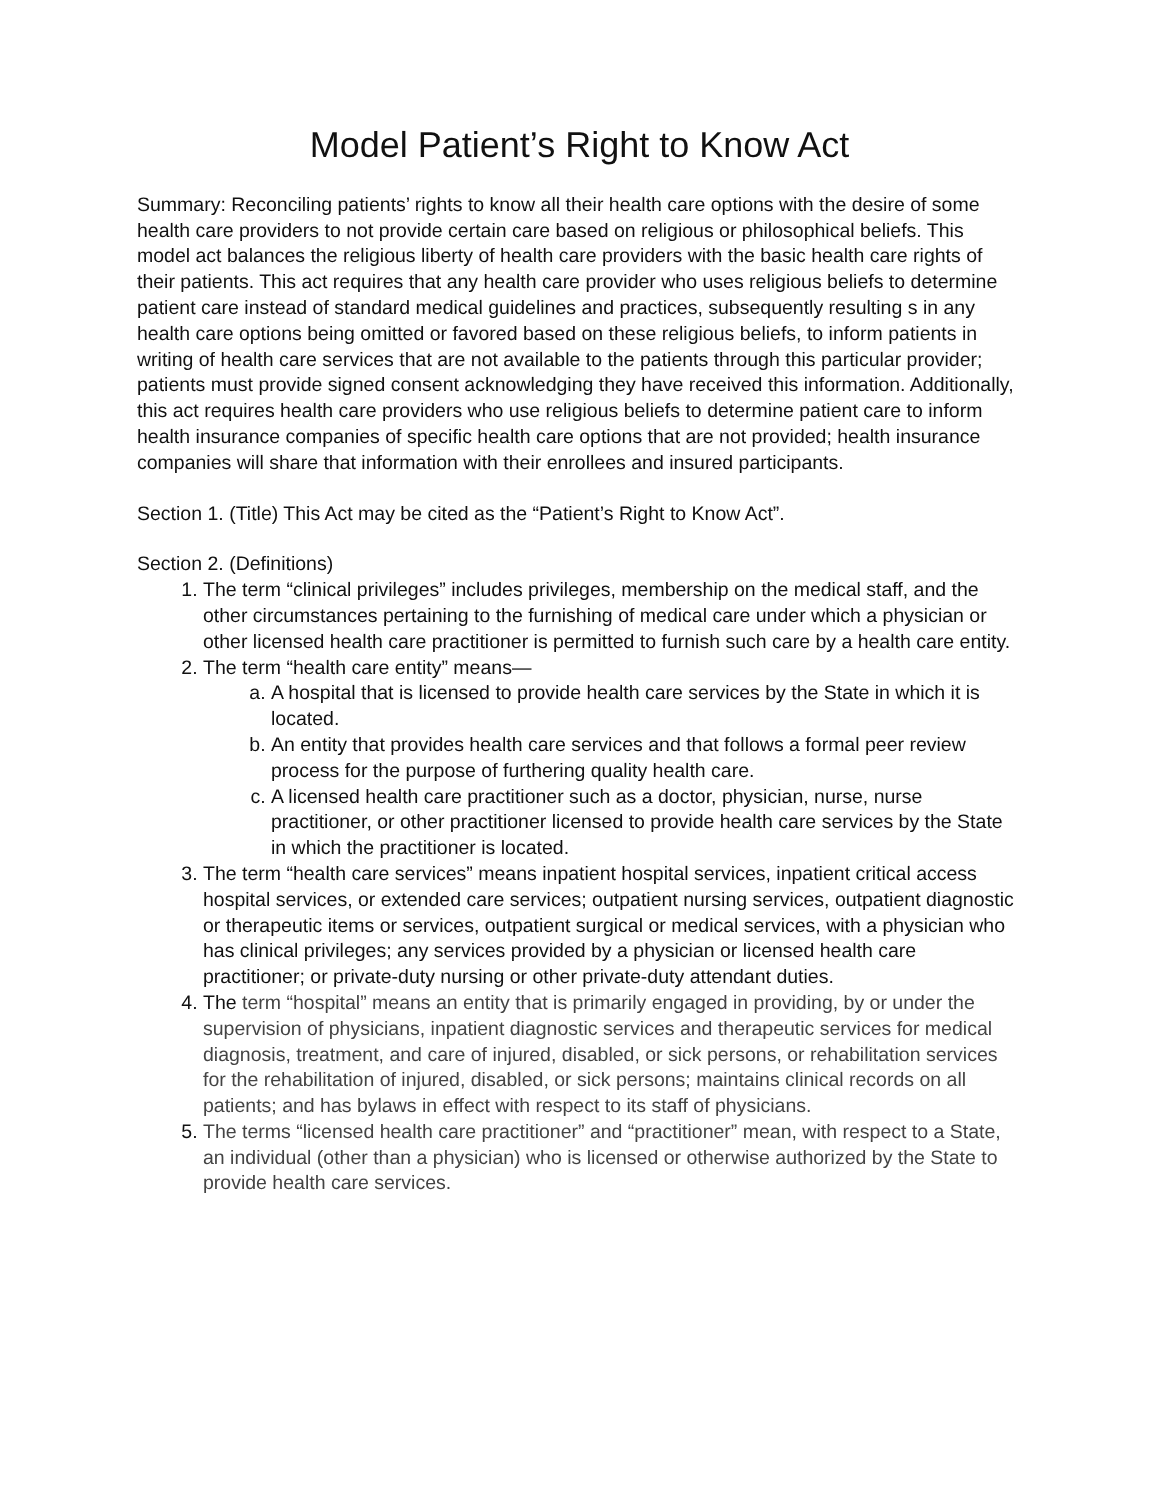Model Patient’s Right to Know Act
Summary: Reconciling patients’ rights to know all their health care options with the desire of some health care providers to not provide certain care based on religious or philosophical beliefs. This model act balances the religious liberty of health care providers with the basic health care rights of their patients. This act requires that any health care provider who uses religious beliefs to determine patient care instead of standard medical guidelines and practices, subsequently resulting s in any health care options being omitted or favored based on these religious beliefs, to inform patients in writing of health care services that are not available to the patients through this particular provider; patients must provide signed consent acknowledging they have received this information. Additionally, this act requires health care providers who use religious beliefs to determine patient care to inform health insurance companies of specific health care options that are not provided; health insurance companies will share that information with their enrollees and insured participants.
Section 1. (Title) This Act may be cited as the “Patient’s Right to Know Act”.
Section 2. (Definitions)
1. The term “clinical privileges” includes privileges, membership on the medical staff, and the other circumstances pertaining to the furnishing of medical care under which a physician or other licensed health care practitioner is permitted to furnish such care by a health care entity.
2. The term “health care entity” means—
a. A hospital that is licensed to provide health care services by the State in which it is located.
b. An entity that provides health care services and that follows a formal peer review process for the purpose of furthering quality health care.
c. A licensed health care practitioner such as a doctor, physician, nurse, nurse practitioner, or other practitioner licensed to provide health care services by the State in which the practitioner is located.
3. The term “health care services” means inpatient hospital services, inpatient critical access hospital services, or extended care services; outpatient nursing services, outpatient diagnostic or therapeutic items or services, outpatient surgical or medical services, with a physician who has clinical privileges; any services provided by a physician or licensed health care practitioner; or private-duty nursing or other private-duty attendant duties.
4. The term “hospital” means an entity that is primarily engaged in providing, by or under the supervision of physicians, inpatient diagnostic services and therapeutic services for medical diagnosis, treatment, and care of injured, disabled, or sick persons, or rehabilitation services for the rehabilitation of injured, disabled, or sick persons; maintains clinical records on all patients; and has bylaws in effect with respect to its staff of physicians.
5. The terms “licensed health care practitioner” and “practitioner” mean, with respect to a State, an individual (other than a physician) who is licensed or otherwise authorized by the State to provide health care services.